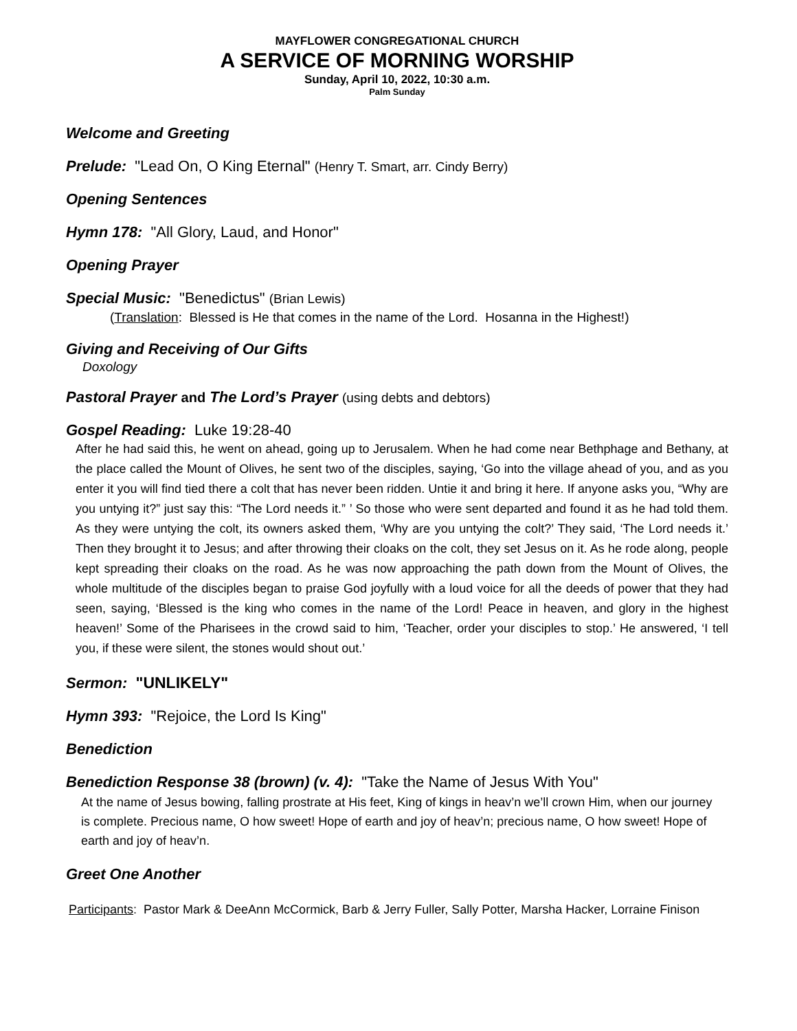MAYFLOWER CONGREGATIONAL CHURCH
A SERVICE OF MORNING WORSHIP
Sunday, April 10, 2022, 10:30 a.m.
Palm Sunday
Welcome and Greeting
Prelude: "Lead On, O King Eternal" (Henry T. Smart, arr. Cindy Berry)
Opening Sentences
Hymn 178: "All Glory, Laud, and Honor"
Opening Prayer
Special Music: "Benedictus" (Brian Lewis)
(Translation: Blessed is He that comes in the name of the Lord. Hosanna in the Highest!)
Giving and Receiving of Our Gifts
Doxology
Pastoral Prayer and The Lord’s Prayer (using debts and debtors)
Gospel Reading: Luke 19:28-40
After he had said this, he went on ahead, going up to Jerusalem. When he had come near Bethphage and Bethany, at the place called the Mount of Olives, he sent two of the disciples, saying, ‘Go into the village ahead of you, and as you enter it you will find tied there a colt that has never been ridden. Untie it and bring it here. If anyone asks you, “Why are you untying it?” just say this: “The Lord needs it.” ’ So those who were sent departed and found it as he had told them. As they were untying the colt, its owners asked them, ‘Why are you untying the colt?’ They said, ‘The Lord needs it.’ Then they brought it to Jesus; and after throwing their cloaks on the colt, they set Jesus on it. As he rode along, people kept spreading their cloaks on the road. As he was now approaching the path down from the Mount of Olives, the whole multitude of the disciples began to praise God joyfully with a loud voice for all the deeds of power that they had seen, saying, ‘Blessed is the king who comes in the name of the Lord! Peace in heaven, and glory in the highest heaven!’ Some of the Pharisees in the crowd said to him, ‘Teacher, order your disciples to stop.’ He answered, ‘I tell you, if these were silent, the stones would shout out.’
Sermon: "UNLIKELY"
Hymn 393: "Rejoice, the Lord Is King"
Benediction
Benediction Response 38 (brown) (v. 4): "Take the Name of Jesus With You"
At the name of Jesus bowing, falling prostrate at His feet, King of kings in heav’n we’ll crown Him, when our journey is complete. Precious name, O how sweet! Hope of earth and joy of heav’n; precious name, O how sweet! Hope of earth and joy of heav’n.
Greet One Another
Participants: Pastor Mark & DeeAnn McCormick, Barb & Jerry Fuller, Sally Potter, Marsha Hacker, Lorraine Finison